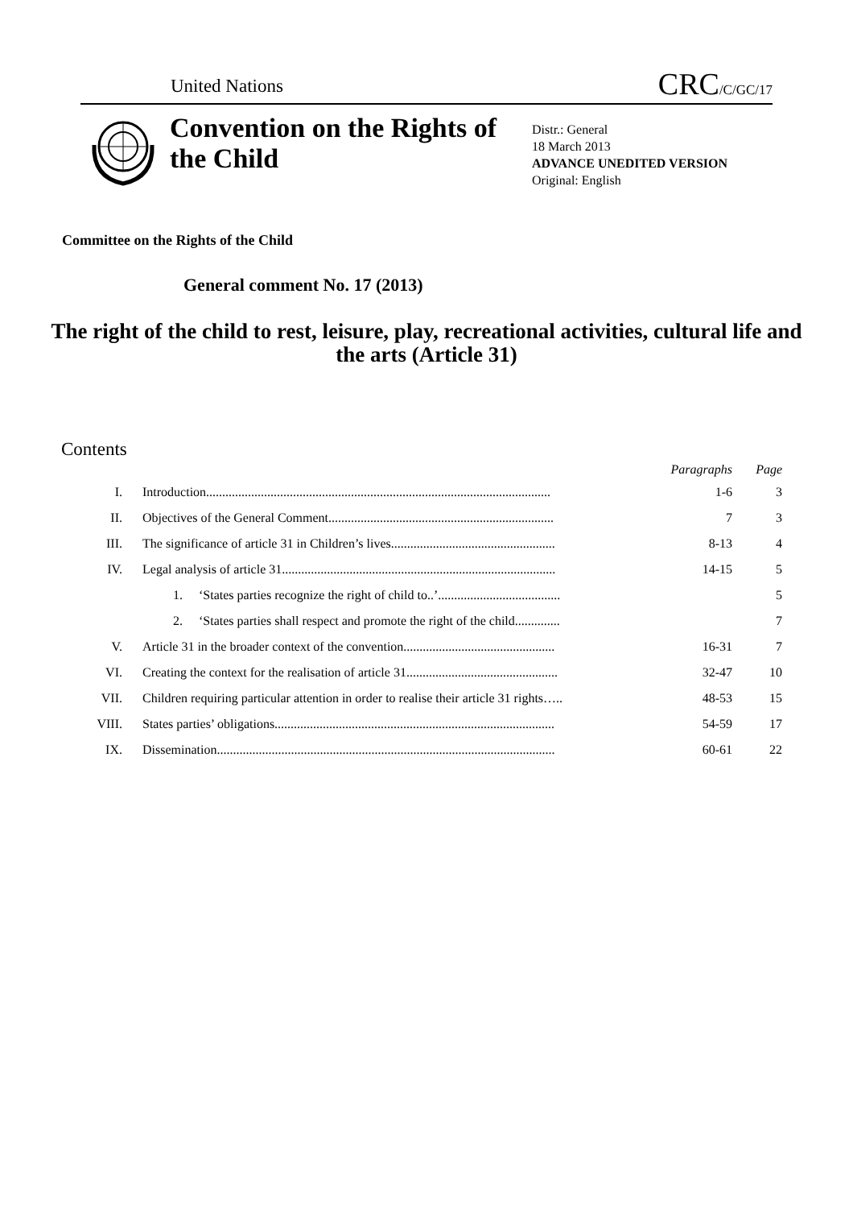United Nations
CRC/C/GC/17
Convention on the Rights of the Child
Distr.: General
18 March 2013
ADVANCE UNEDITED VERSION
Original: English
Committee on the Rights of the Child
General comment No. 17 (2013)
The right of the child to rest, leisure, play, recreational activities, cultural life and the arts (Article 31)
Contents
| | | Paragraphs | Page |
| --- | --- | --- | --- |
| I. | Introduction........................................................................................................... | 1-6 | 3 |
| II. | Objectives of the General Comment...................................................................... | 7 | 3 |
| III. | The significance of article 31 in Children’s lives................................................... | 8-13 | 4 |
| IV. | Legal analysis of article 31..................................................................................... | 14-15 | 5 |
| | 1. ‘States parties recognize the right of child to..’...................................... | | 5 |
| | 2. ‘States parties shall respect and promote the right of the child.............. | | 7 |
| V. | Article 31 in the broader context of the convention............................................... | 16-31 | 7 |
| VI. | Creating the context for the realisation of article 31............................................... | 32-47 | 10 |
| VII. | Children requiring particular attention in order to realise their article 31 rights….. | 48-53 | 15 |
| VIII. | States parties’ obligations....................................................................................... | 54-59 | 17 |
| IX. | Dissemination......................................................................................................... | 60-61 | 22 |